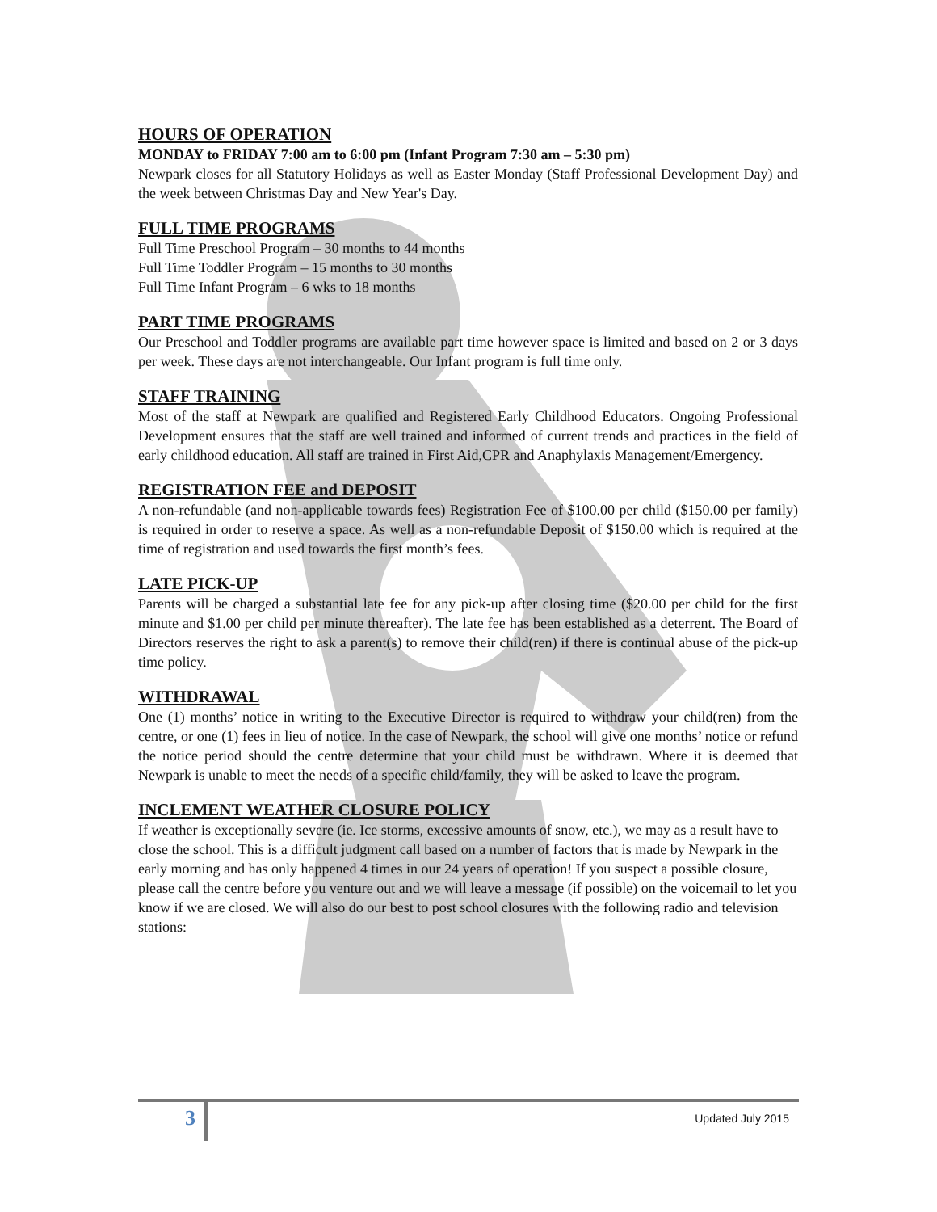HOURS OF OPERATION
MONDAY to FRIDAY 7:00 am to 6:00 pm (Infant Program 7:30 am – 5:30 pm)
Newpark closes for all Statutory Holidays as well as Easter Monday (Staff Professional Development Day) and the week between Christmas Day and New Year's Day.
FULL TIME PROGRAMS
Full Time Preschool Program – 30 months to 44 months
Full Time Toddler Program – 15 months to 30 months
Full Time Infant Program – 6 wks to 18 months
PART TIME PROGRAMS
Our Preschool and Toddler programs are available part time however space is limited and based on 2 or 3 days per week. These days are not interchangeable. Our Infant program is full time only.
STAFF TRAINING
Most of the staff at Newpark are qualified and Registered Early Childhood Educators. Ongoing Professional Development ensures that the staff are well trained and informed of current trends and practices in the field of early childhood education. All staff are trained in First Aid,CPR and Anaphylaxis Management/Emergency.
REGISTRATION FEE and DEPOSIT
A non-refundable (and non-applicable towards fees) Registration Fee of $100.00 per child ($150.00 per family) is required in order to reserve a space. As well as a non-refundable Deposit of $150.00 which is required at the time of registration and used towards the first month’s fees.
LATE PICK-UP
Parents will be charged a substantial late fee for any pick-up after closing time ($20.00 per child for the first minute and $1.00 per child per minute thereafter). The late fee has been established as a deterrent. The Board of Directors reserves the right to ask a parent(s) to remove their child(ren) if there is continual abuse of the pick-up time policy.
WITHDRAWAL
One (1) months’ notice in writing to the Executive Director is required to withdraw your child(ren) from the centre, or one (1) fees in lieu of notice. In the case of Newpark, the school will give one months’ notice or refund the notice period should the centre determine that your child must be withdrawn. Where it is deemed that Newpark is unable to meet the needs of a specific child/family, they will be asked to leave the program.
INCLEMENT WEATHER CLOSURE POLICY
If weather is exceptionally severe (ie. Ice storms, excessive amounts of snow, etc.), we may as a result have to close the school. This is a difficult judgment call based on a number of factors that is made by Newpark in the early morning and has only happened 4 times in our 24 years of operation! If you suspect a possible closure, please call the centre before you venture out and we will leave a message (if possible) on the voicemail to let you know if we are closed. We will also do our best to post school closures with the following radio and television stations:
3 Updated July 2015